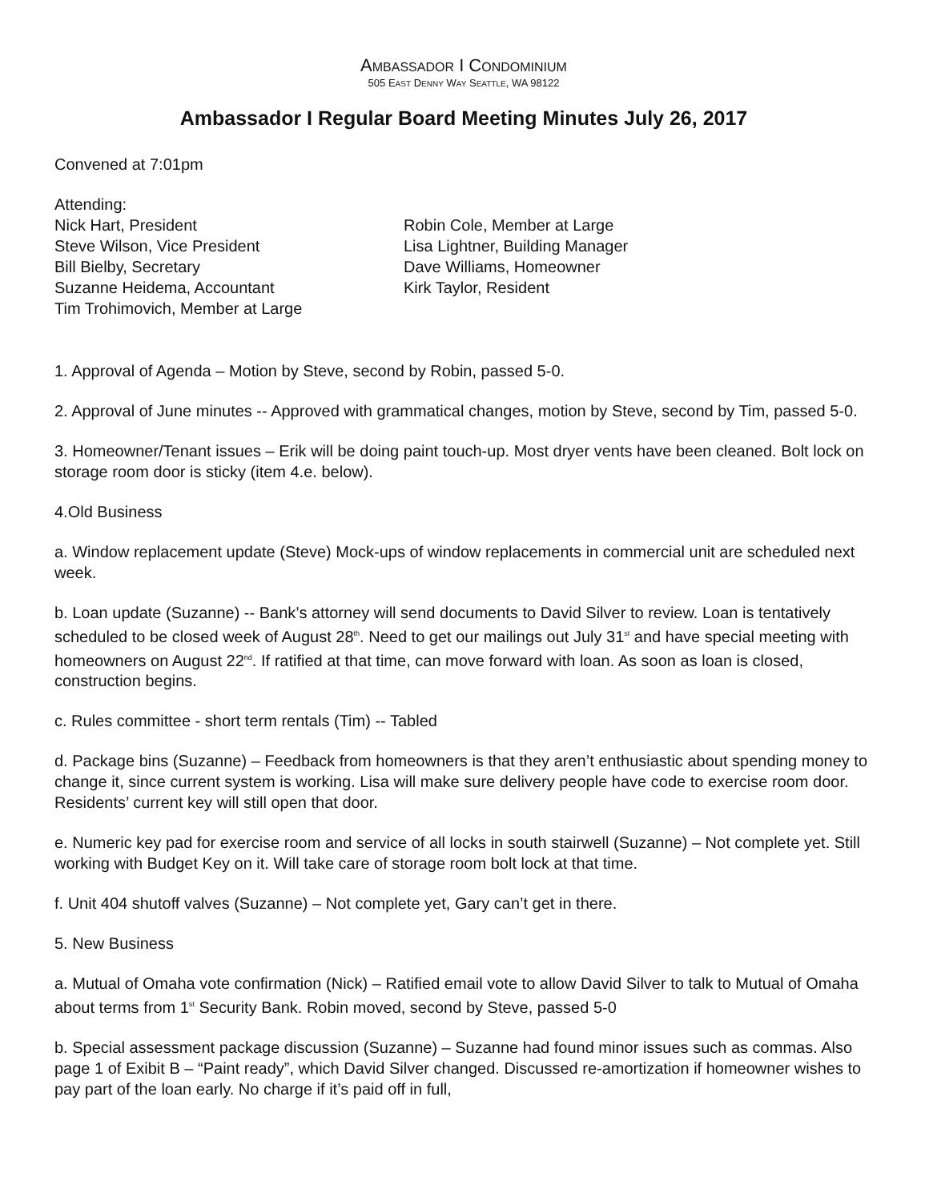AMBASSADOR I CONDOMINIUM
505 EAST DENNY WAY SEATTLE, WA 98122
Ambassador I Regular Board Meeting Minutes July 26, 2017
Convened at 7:01pm
Attending:
Nick Hart, President
Steve Wilson, Vice President
Bill Bielby, Secretary
Suzanne Heidema, Accountant
Tim Trohimovich, Member at Large
Robin Cole, Member at Large
Lisa Lightner, Building Manager
Dave Williams, Homeowner
Kirk Taylor, Resident
1. Approval of Agenda – Motion by Steve, second by Robin, passed 5-0.
2. Approval of June minutes -- Approved with grammatical changes, motion by Steve, second by Tim, passed 5-0.
3. Homeowner/Tenant issues – Erik will be doing paint touch-up. Most dryer vents have been cleaned. Bolt lock on storage room door is sticky (item 4.e. below).
4.Old Business
a. Window replacement update (Steve) Mock-ups of window replacements in commercial unit are scheduled next week.
b. Loan update (Suzanne) -- Bank’s attorney will send documents to David Silver to review. Loan is tentatively scheduled to be closed week of August 28<sup>th</sup>. Need to get our mailings out July 31<sup>st</sup> and have special meeting with homeowners on August 22<sup>nd</sup>. If ratified at that time, can move forward with loan. As soon as loan is closed, construction begins.
c. Rules committee - short term rentals (Tim) -- Tabled
d. Package bins (Suzanne) – Feedback from homeowners is that they aren’t enthusiastic about spending money to change it, since current system is working. Lisa will make sure delivery people have code to exercise room door. Residents’ current key will still open that door.
e. Numeric key pad for exercise room and service of all locks in south stairwell (Suzanne) – Not complete yet. Still working with Budget Key on it. Will take care of storage room bolt lock at that time.
f. Unit 404 shutoff valves (Suzanne) – Not complete yet, Gary can’t get in there.
5. New Business
a. Mutual of Omaha vote confirmation (Nick) – Ratified email vote to allow David Silver to talk to Mutual of Omaha about terms from 1<sup>st</sup> Security Bank. Robin moved, second by Steve, passed 5-0
b. Special assessment package discussion (Suzanne) – Suzanne had found minor issues such as commas. Also page 1 of Exibit B – “Paint ready”, which David Silver changed. Discussed re-amortization if homeowner wishes to pay part of the loan early. No charge if it’s paid off in full,